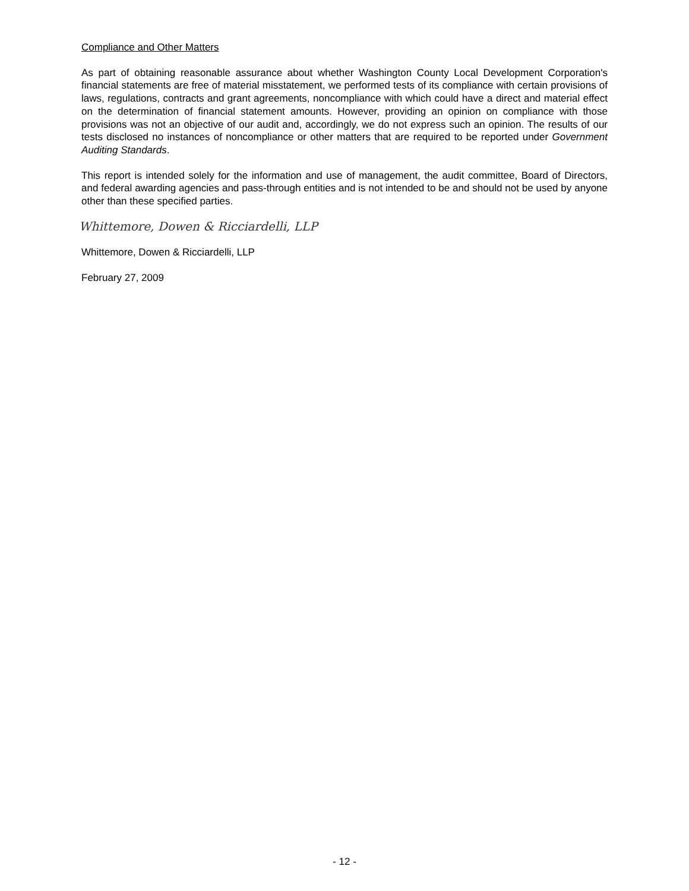Compliance and Other Matters
As part of obtaining reasonable assurance about whether Washington County Local Development Corporation's financial statements are free of material misstatement, we performed tests of its compliance with certain provisions of laws, regulations, contracts and grant agreements, noncompliance with which could have a direct and material effect on the determination of financial statement amounts. However, providing an opinion on compliance with those provisions was not an objective of our audit and, accordingly, we do not express such an opinion. The results of our tests disclosed no instances of noncompliance or other matters that are required to be reported under Government Auditing Standards.
This report is intended solely for the information and use of management, the audit committee, Board of Directors, and federal awarding agencies and pass-through entities and is not intended to be and should not be used by anyone other than these specified parties.
Whittemore, Dowen & Ricciardelli, LLP
Whittemore, Dowen & Ricciardelli, LLP
February 27, 2009
- 12 -